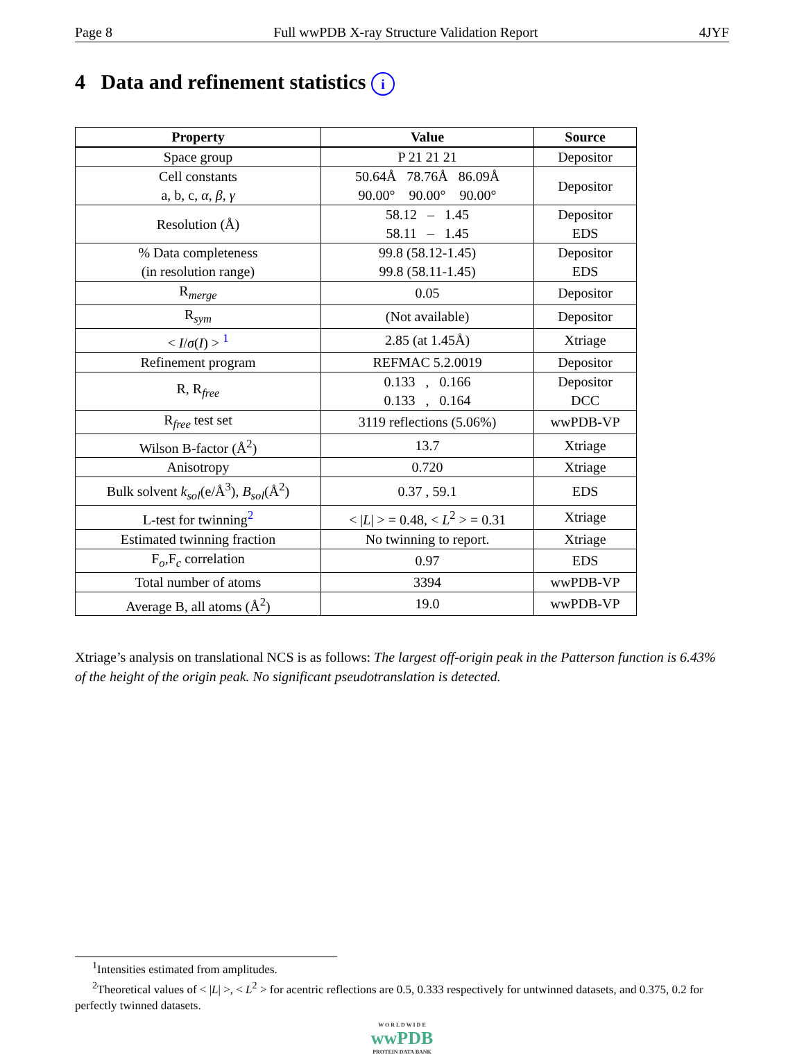Page 8 Full wwPDB X-ray Structure Validation Report 4JYF
4 Data and refinement statistics i
| Property | Value | Source |
| --- | --- | --- |
| Space group | P 21 21 21 | Depositor |
| Cell constants a, b, c, α , β , γ | 50.64Å 78.76Å 86.09Å 90.00° 90.00° 90.00° | Depositor |
| Resolution (Å) | 58.12 – 1.45 58.11 – 1.45 | Depositor EDS |
| % Data completeness (in resolution range) | 99.8 (58.12-1.45) 99.8 (58.11-1.45) | Depositor EDS |
| R<sub>merge</sub> | 0.05 | Depositor |
| R<sub>sym</sub> | (Not available) | Depositor |
| < I / σ ( I ) > <sup>1</sup> | 2.85 (at 1.45Å) | Xtriage |
| Refinement program | REFMAC 5.2.0019 | Depositor |
| R, R<sub>free</sub> | 0.133 , 0.166 0.133 , 0.164 | Depositor DCC |
| R<sub>free</sub> test set | 3119 reflections (5.06%) | wwPDB-VP |
| Wilson B-factor (Å<sup>2</sup>) | 13.7 | Xtriage |
| Anisotropy | 0.720 | Xtriage |
| Bulk solvent k<sub>sol</sub> (e/Å<sup>3</sup>), B<sub>sol</sub> (Å<sup>2</sup>) | 0.37 , 59.1 | EDS |
| L-test for twinning<sup>2</sup> | < / L / > = 0.48, < L<sup>2</sup> > = 0.31 | Xtriage |
| Estimated twinning fraction | No twinning to report. | Xtriage |
| F<sub>o</sub>,F<sub>c</sub> correlation | 0.97 | EDS |
| Total number of atoms | 3394 | wwPDB-VP |
| Average B, all atoms (Å<sup>2</sup>) | 19.0 | wwPDB-VP |
Xtriage’s analysis on translational NCS is as follows: The largest off-origin peak in the Patterson function is 6.43% of the height of the origin peak. No significant pseudotranslation is detected.
<sup>1</sup> Intensities estimated from amplitudes.
<sup>2</sup> Theoretical values of < |L| >, < L<sup>2</sup> > for acentric reflections are 0.5, 0.333 respectively for untwinned datasets, and 0.375, 0.2 for perfectly twinned datasets.
W O R L D W I D E
wwPDB
PROTEIN DATA BANK